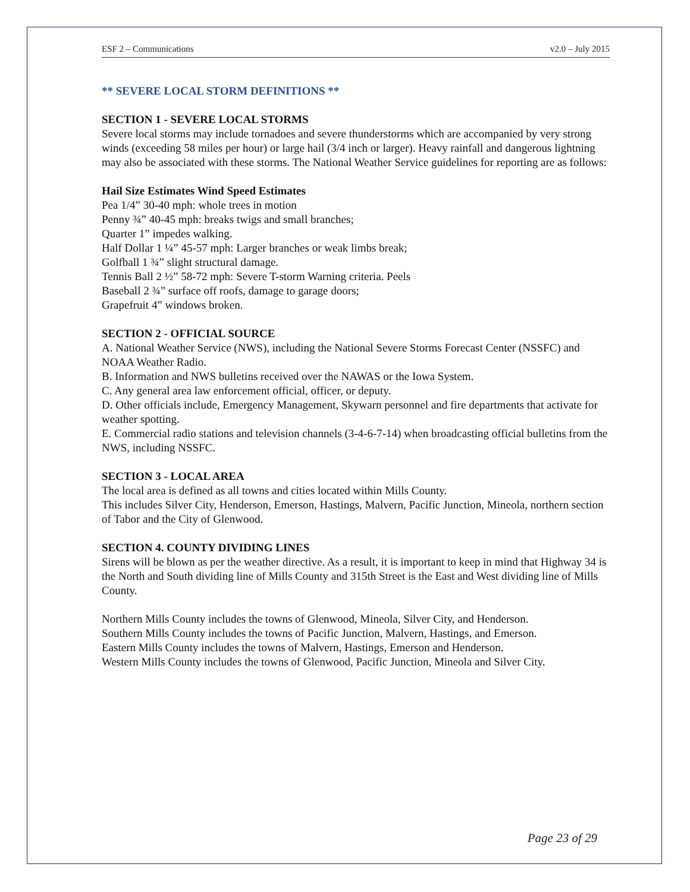ESF 2 – Communications v2.0 – July 2015
** SEVERE LOCAL STORM DEFINITIONS **
SECTION 1 - SEVERE LOCAL STORMS
Severe local storms may include tornadoes and severe thunderstorms which are accompanied by very strong winds (exceeding 58 miles per hour) or large hail (3/4 inch or larger). Heavy rainfall and dangerous lightning may also be associated with these storms. The National Weather Service guidelines for reporting are as follows:
Hail Size Estimates Wind Speed Estimates
Pea 1/4” 30-40 mph: whole trees in motion
Penny ¾” 40-45 mph: breaks twigs and small branches;
Quarter 1” impedes walking.
Half Dollar 1 ¼” 45-57 mph: Larger branches or weak limbs break;
Golfball 1 ¾” slight structural damage.
Tennis Ball 2 ½” 58-72 mph: Severe T-storm Warning criteria. Peels
Baseball 2 ¾” surface off roofs, damage to garage doors;
Grapefruit 4” windows broken.
SECTION 2 - OFFICIAL SOURCE
A. National Weather Service (NWS), including the National Severe Storms Forecast Center (NSSFC) and NOAA Weather Radio.
B. Information and NWS bulletins received over the NAWAS or the Iowa System.
C. Any general area law enforcement official, officer, or deputy.
D. Other officials include, Emergency Management, Skywarn personnel and fire departments that activate for weather spotting.
E. Commercial radio stations and television channels (3-4-6-7-14) when broadcasting official bulletins from the NWS, including NSSFC.
SECTION 3 - LOCAL AREA
The local area is defined as all towns and cities located within Mills County.
This includes Silver City, Henderson, Emerson, Hastings, Malvern, Pacific Junction, Mineola, northern section of Tabor and the City of Glenwood.
SECTION 4. COUNTY DIVIDING LINES
Sirens will be blown as per the weather directive. As a result, it is important to keep in mind that Highway 34 is the North and South dividing line of Mills County and 315th Street is the East and West dividing line of Mills County.
Northern Mills County includes the towns of Glenwood, Mineola, Silver City, and Henderson.
Southern Mills County includes the towns of Pacific Junction, Malvern, Hastings, and Emerson.
Eastern Mills County includes the towns of Malvern, Hastings, Emerson and Henderson.
Western Mills County includes the towns of Glenwood, Pacific Junction, Mineola and Silver City.
Page 23 of 29